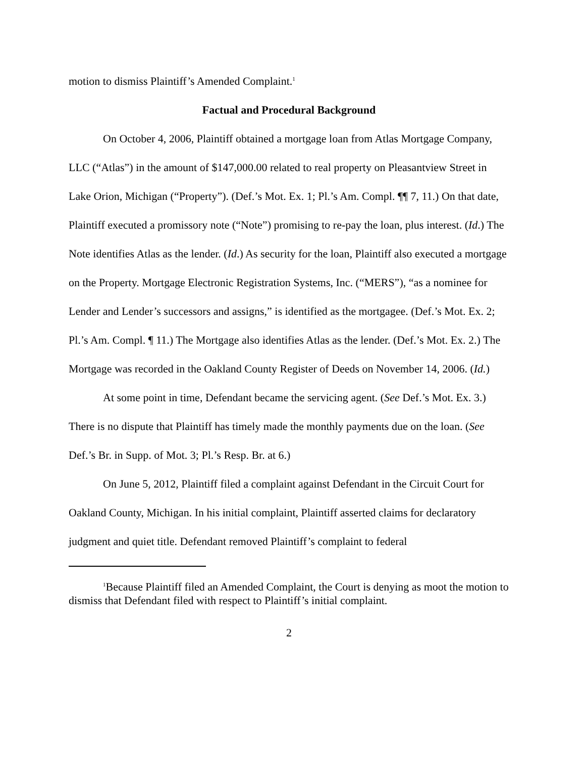motion to dismiss Plaintiff’s Amended Complaint.<sup>1</sup>
Factual and Procedural Background
On October 4, 2006, Plaintiff obtained a mortgage loan from Atlas Mortgage Company, LLC (“Atlas”) in the amount of $147,000.00 related to real property on Pleasantview Street in Lake Orion, Michigan (“Property”). (Def.’s Mot. Ex. 1; Pl.’s Am. Compl. ¶¶ 7, 11.) On that date, Plaintiff executed a promissory note (“Note”) promising to re-pay the loan, plus interest. (Id.) The Note identifies Atlas as the lender. (Id.) As security for the loan, Plaintiff also executed a mortgage on the Property. Mortgage Electronic Registration Systems, Inc. (“MERS”), “as a nominee for Lender and Lender’s successors and assigns,” is identified as the mortgagee. (Def.’s Mot. Ex. 2; Pl.’s Am. Compl. ¶ 11.) The Mortgage also identifies Atlas as the lender. (Def.’s Mot. Ex. 2.) The Mortgage was recorded in the Oakland County Register of Deeds on November 14, 2006. (Id.)
At some point in time, Defendant became the servicing agent. (See Def.’s Mot. Ex. 3.) There is no dispute that Plaintiff has timely made the monthly payments due on the loan. (See Def.’s Br. in Supp. of Mot. 3; Pl.’s Resp. Br. at 6.)
On June 5, 2012, Plaintiff filed a complaint against Defendant in the Circuit Court for Oakland County, Michigan. In his initial complaint, Plaintiff asserted claims for declaratory judgment and quiet title. Defendant removed Plaintiff’s complaint to federal
<sup>1</sup> Because Plaintiff filed an Amended Complaint, the Court is denying as moot the motion to dismiss that Defendant filed with respect to Plaintiff’s initial complaint.
2